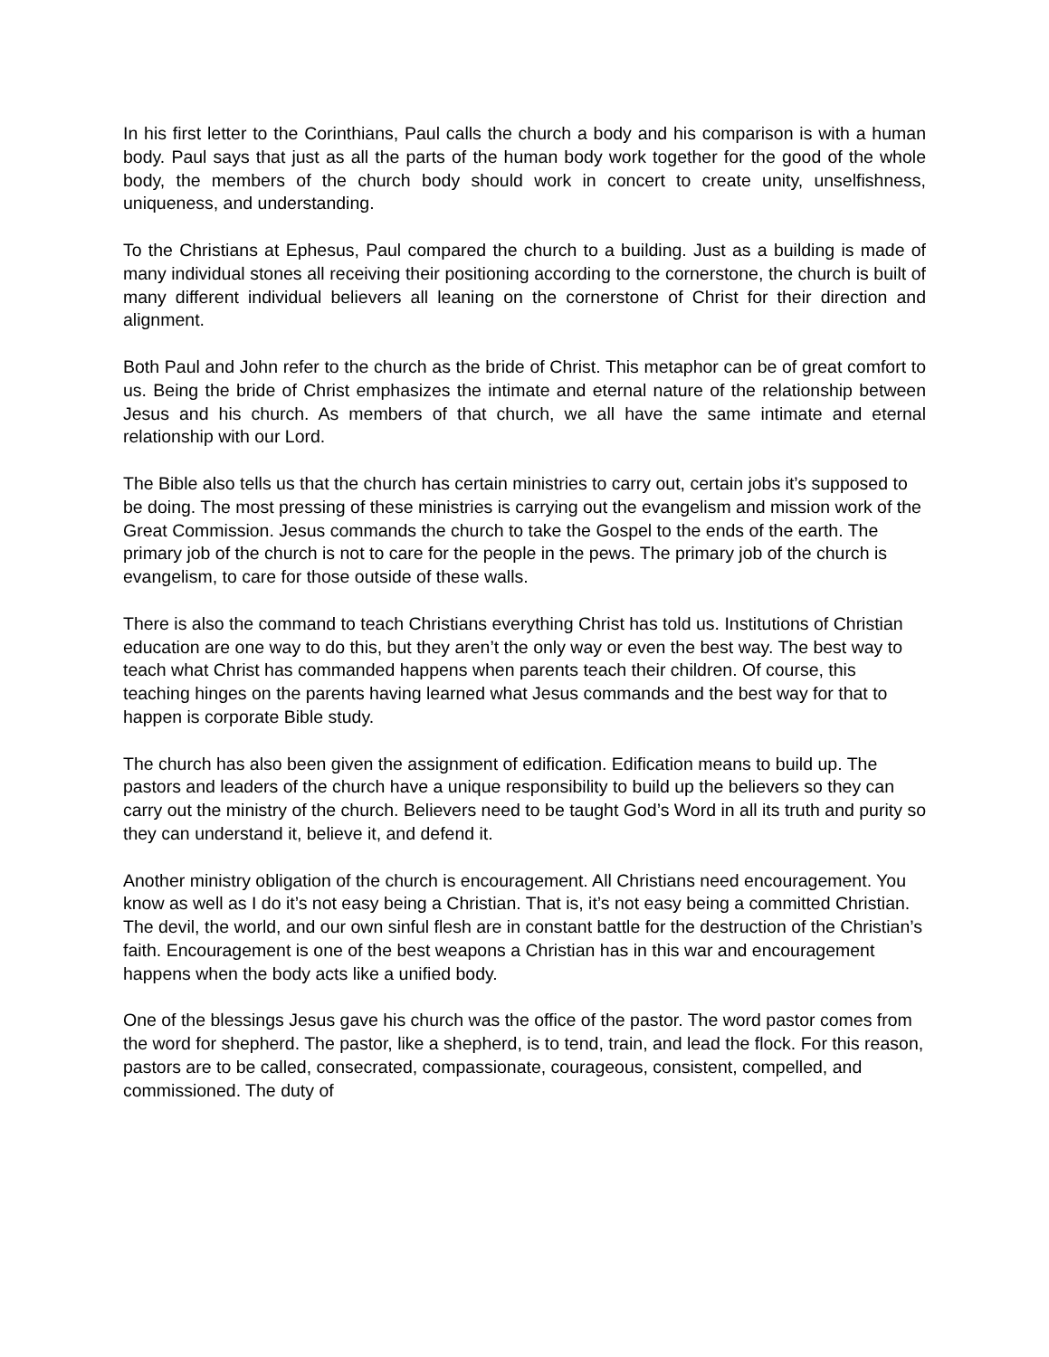In his first letter to the Corinthians, Paul calls the church a body and his comparison is with a human body. Paul says that just as all the parts of the human body work together for the good of the whole body, the members of the church body should work in concert to create unity, unselfishness, uniqueness, and understanding.
To the Christians at Ephesus, Paul compared the church to a building. Just as a building is made of many individual stones all receiving their positioning according to the cornerstone, the church is built of many different individual believers all leaning on the cornerstone of Christ for their direction and alignment.
Both Paul and John refer to the church as the bride of Christ. This metaphor can be of great comfort to us. Being the bride of Christ emphasizes the intimate and eternal nature of the relationship between Jesus and his church. As members of that church, we all have the same intimate and eternal relationship with our Lord.
The Bible also tells us that the church has certain ministries to carry out, certain jobs it’s supposed to be doing. The most pressing of these ministries is carrying out the evangelism and mission work of the Great Commission. Jesus commands the church to take the Gospel to the ends of the earth. The primary job of the church is not to care for the people in the pews. The primary job of the church is evangelism, to care for those outside of these walls.
There is also the command to teach Christians everything Christ has told us. Institutions of Christian education are one way to do this, but they aren’t the only way or even the best way. The best way to teach what Christ has commanded happens when parents teach their children. Of course, this teaching hinges on the parents having learned what Jesus commands and the best way for that to happen is corporate Bible study.
The church has also been given the assignment of edification. Edification means to build up. The pastors and leaders of the church have a unique responsibility to build up the believers so they can carry out the ministry of the church. Believers need to be taught God’s Word in all its truth and purity so they can understand it, believe it, and defend it.
Another ministry obligation of the church is encouragement. All Christians need encouragement. You know as well as I do it’s not easy being a Christian. That is, it’s not easy being a committed Christian. The devil, the world, and our own sinful flesh are in constant battle for the destruction of the Christian’s faith. Encouragement is one of the best weapons a Christian has in this war and encouragement happens when the body acts like a unified body.
One of the blessings Jesus gave his church was the office of the pastor. The word pastor comes from the word for shepherd. The pastor, like a shepherd, is to tend, train, and lead the flock. For this reason, pastors are to be called, consecrated, compassionate, courageous, consistent, compelled, and commissioned. The duty of